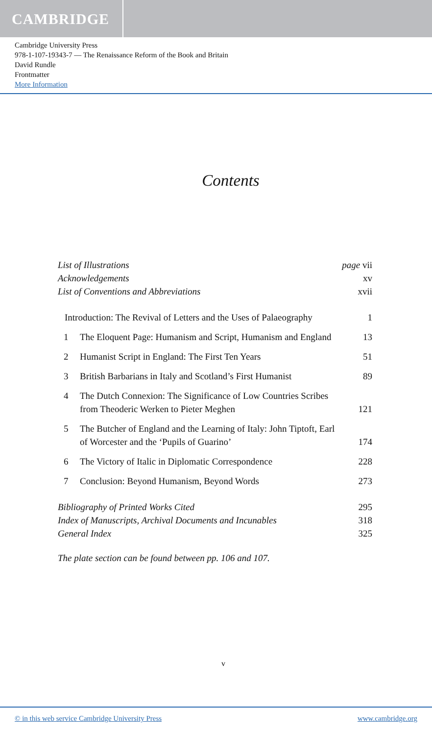CAMBRIDGE
Cambridge University Press
978-1-107-19343-7 — The Renaissance Reform of the Book and Britain
David Rundle
Frontmatter
More Information
Contents
List of Illustrations page vii
Acknowledgements xv
List of Conventions and Abbreviations xvii
Introduction: The Revival of Letters and the Uses of Palaeography
1
1 The Eloquent Page: Humanism and Script, Humanism and England
13
2 Humanist Script in England: The First Ten Years
51
3 British Barbarians in Italy and Scotland’s First Humanist
89
4 The Dutch Connexion: The Significance of Low Countries Scribes from Theoderic Werken to Pieter Meghen
121
5 The Butcher of England and the Learning of Italy: John Tiptoft, Earl of Worcester and the ‘Pupils of Guarino’
174
6 The Victory of Italic in Diplomatic Correspondence
228
7 Conclusion: Beyond Humanism, Beyond Words
273
Bibliography of Printed Works Cited 295
Index of Manuscripts, Archival Documents and Incunables 318
General Index 325
The plate section can be found between pp. 106 and 107.
v
© in this web service Cambridge University Press www.cambridge.org